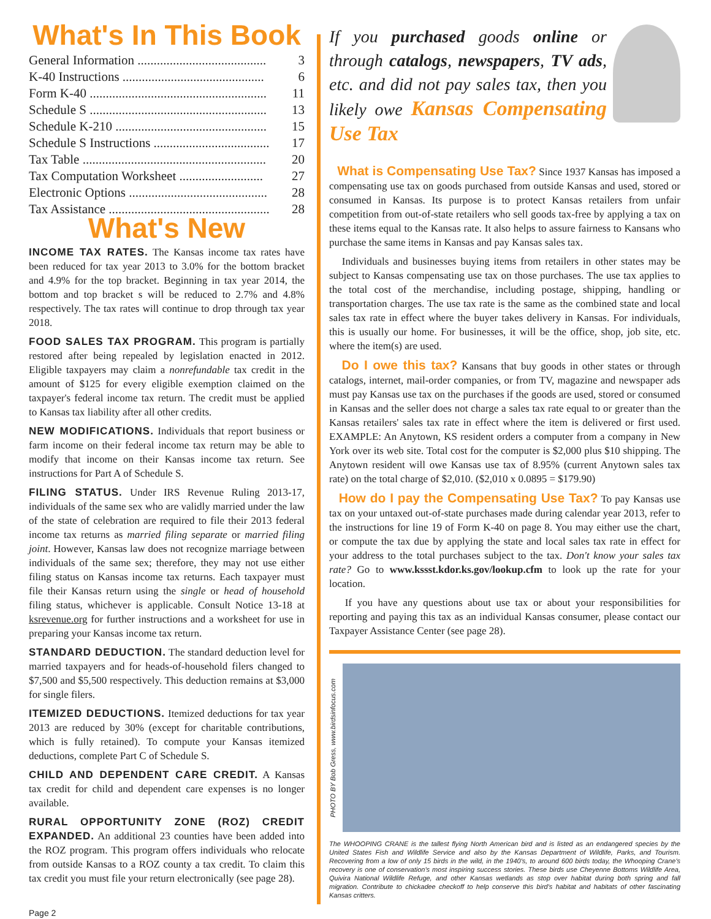What's In This Book
| General Information ........................................ | 3 |
| K-40 Instructions ............................................ | 6 |
| Form K-40 ....................................................... | 11 |
| Schedule S ....................................................... | 13 |
| Schedule K-210 ............................................... | 15 |
| Schedule S Instructions .................................... | 17 |
| Tax Table ......................................................... | 20 |
| Tax Computation Worksheet .......................... | 27 |
| Electronic Options ........................................... | 28 |
| Tax Assistance .................................................. | 28 |
What's New
INCOME TAX RATES. The Kansas income tax rates have been reduced for tax year 2013 to 3.0% for the bottom bracket and 4.9% for the top bracket. Beginning in tax year 2014, the bottom and top bracket s will be reduced to 2.7% and 4.8% respectively. The tax rates will continue to drop through tax year 2018.
FOOD SALES TAX PROGRAM. This program is partially restored after being repealed by legislation enacted in 2012. Eligible taxpayers may claim a nonrefundable tax credit in the amount of $125 for every eligible exemption claimed on the taxpayer's federal income tax return. The credit must be applied to Kansas tax liability after all other credits.
NEW MODIFICATIONS. Individuals that report business or farm income on their federal income tax return may be able to modify that income on their Kansas income tax return. See instructions for Part A of Schedule S.
FILING STATUS. Under IRS Revenue Ruling 2013-17, individuals of the same sex who are validly married under the law of the state of celebration are required to file their 2013 federal income tax returns as married filing separate or married filing joint. However, Kansas law does not recognize marriage between individuals of the same sex; therefore, they may not use either filing status on Kansas income tax returns. Each taxpayer must file their Kansas return using the single or head of household filing status, whichever is applicable. Consult Notice 13-18 at ksrevenue.org for further instructions and a worksheet for use in preparing your Kansas income tax return.
STANDARD DEDUCTION. The standard deduction level for married taxpayers and for heads-of-household filers changed to $7,500 and $5,500 respectively. This deduction remains at $3,000 for single filers.
ITEMIZED DEDUCTIONS. Itemized deductions for tax year 2013 are reduced by 30% (except for charitable contributions, which is fully retained). To compute your Kansas itemized deductions, complete Part C of Schedule S.
CHILD AND DEPENDENT CARE CREDIT. A Kansas tax credit for child and dependent care expenses is no longer available.
RURAL OPPORTUNITY ZONE (ROZ) CREDIT EXPANDED. An additional 23 counties have been added into the ROZ program. This program offers individuals who relocate from outside Kansas to a ROZ county a tax credit. To claim this tax credit you must file your return electronically (see page 28).
If you purchased goods online or through catalogs, newspapers, TV ads, etc. and did not pay sales tax, then you likely owe Kansas Compensating Use Tax
What is Compensating Use Tax? Since 1937 Kansas has imposed a compensating use tax on goods purchased from outside Kansas and used, stored or consumed in Kansas. Its purpose is to protect Kansas retailers from unfair competition from out-of-state retailers who sell goods tax-free by applying a tax on these items equal to the Kansas rate. It also helps to assure fairness to Kansans who purchase the same items in Kansas and pay Kansas sales tax.
Individuals and businesses buying items from retailers in other states may be subject to Kansas compensating use tax on those purchases. The use tax applies to the total cost of the merchandise, including postage, shipping, handling or transportation charges. The use tax rate is the same as the combined state and local sales tax rate in effect where the buyer takes delivery in Kansas. For individuals, this is usually our home. For businesses, it will be the office, shop, job site, etc. where the item(s) are used.
Do I owe this tax? Kansans that buy goods in other states or through catalogs, internet, mail-order companies, or from TV, magazine and newspaper ads must pay Kansas use tax on the purchases if the goods are used, stored or consumed in Kansas and the seller does not charge a sales tax rate equal to or greater than the Kansas retailers' sales tax rate in effect where the item is delivered or first used. EXAMPLE: An Anytown, KS resident orders a computer from a company in New York over its web site. Total cost for the computer is $2,000 plus $10 shipping. The Anytown resident will owe Kansas use tax of 8.95% (current Anytown sales tax rate) on the total charge of $2,010. ($2,010 x 0.0895 = $179.90)
How do I pay the Compensating Use Tax? To pay Kansas use tax on your untaxed out-of-state purchases made during calendar year 2013, refer to the instructions for line 19 of Form K-40 on page 8. You may either use the chart, or compute the tax due by applying the state and local sales tax rate in effect for your address to the total purchases subject to the tax. Don't know your sales tax rate? Go to www.kssst.kdor.ks.gov/lookup.cfm to look up the rate for your location.
If you have any questions about use tax or about your responsibilities for reporting and paying this tax as an individual Kansas consumer, please contact our Taxpayer Assistance Center (see page 28).
PHOTO BY Bob Gress, www.birdsinfocus.com
The WHOOPING CRANE is the tallest flying North American bird and is listed as an endangered species by the United States Fish and Wildlife Service and also by the Kansas Department of Wildlife, Parks, and Tourism. Recovering from a low of only 15 birds in the wild, in the 1940's, to around 600 birds today, the Whooping Crane's recovery is one of conservation's most inspiring success stories. These birds use Cheyenne Bottoms Wildlife Area, Quivira National Wildlife Refuge, and other Kansas wetlands as stop over habitat during both spring and fall migration. Contribute to chickadee checkoff to help conserve this bird's habitat and habitats of other fascinating Kansas critters.
Page 2